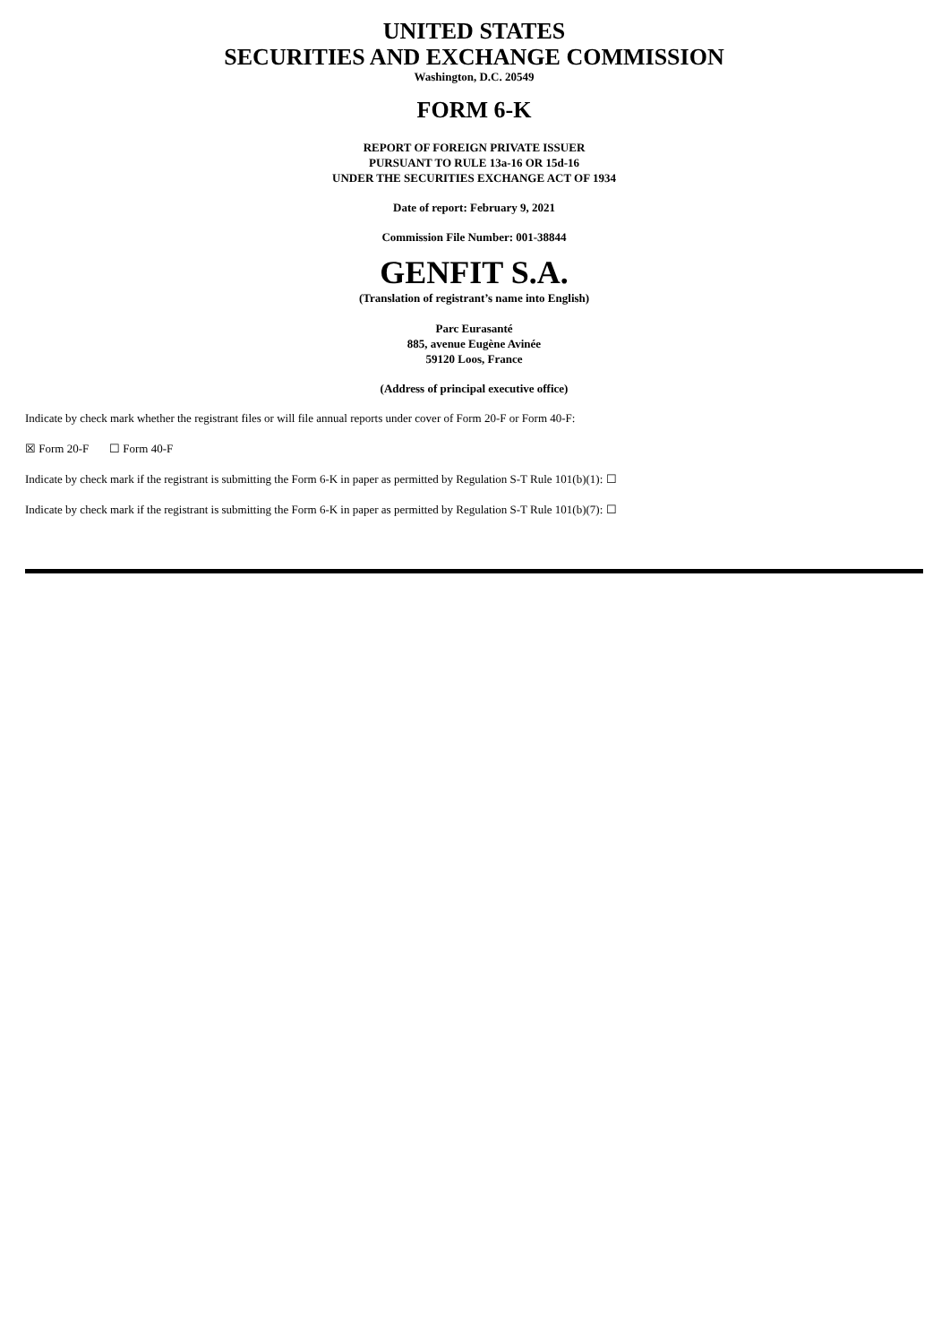UNITED STATES
SECURITIES AND EXCHANGE COMMISSION
Washington, D.C. 20549
FORM 6-K
REPORT OF FOREIGN PRIVATE ISSUER
PURSUANT TO RULE 13a-16 OR 15d-16
UNDER THE SECURITIES EXCHANGE ACT OF 1934
Date of report: February 9, 2021
Commission File Number: 001-38844
GENFIT S.A.
(Translation of registrant’s name into English)
Parc Eurasanté
885, avenue Eugène Avinée
59120 Loos, France
(Address of principal executive office)
Indicate by check mark whether the registrant files or will file annual reports under cover of Form 20-F or Form 40-F:
☒ Form 20-F ☐ Form 40-F
Indicate by check mark if the registrant is submitting the Form 6-K in paper as permitted by Regulation S-T Rule 101(b)(1): ☐
Indicate by check mark if the registrant is submitting the Form 6-K in paper as permitted by Regulation S-T Rule 101(b)(7): ☐